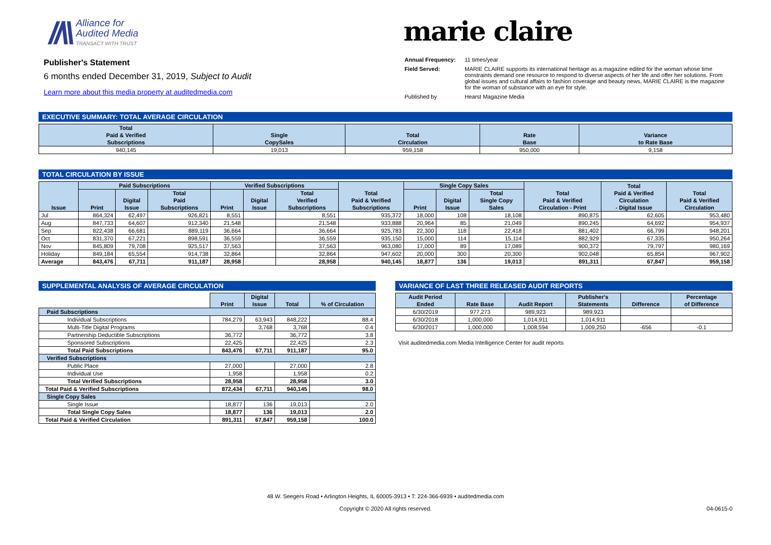//\\
Alliance for
Audited Media
TRANSACT WITH TRUST
Publisher's Statement
6 months ended December 31, 2019, Subject to Audit
Learn more about this media property at auditedmedia.com
marie claire
| Annual Frequency: | 11 times/year |
| Field Served: | MARIE CLAIRE supports its international heritage as a magazine edited for the woman whose time constraints demand one resource to respond to diverse aspects of her life and offer her solutions. From global issues and cultural affairs to fashion coverage and beauty news, MARIE CLAIRE is the magazine for the woman of substance with an eye for style. |
| Published by | Hearst Magazine Media |
EXECUTIVE SUMMARY: TOTAL AVERAGE CIRCULATION
| Total Paid & Verified Subscriptions | Single CopySales | Total Circulation | Rate Base | Variance to Rate Base |
| --- | --- | --- | --- | --- |
| 940,145 | 19,013 | 959,158 | 950,000 | 9,158 |
TOTAL CIRCULATION BY ISSUE
| Issue | Paid Subscriptions | | | Verified Subscriptions | | | Total Paid & Verified Subscriptions | Single Copy Sales | | | Total Paid & Verified Circulation - Print | Total Paid & Verified Circulation - Digital Issue | Total Paid & Verified Circulation |
| --- | --- | --- | --- | --- | --- | --- | --- | --- | --- | --- | --- | --- | --- |
| | Print | Digital Issue | Total Paid Subscriptions | Print | Digital Issue | Total Verified Subscriptions | | Print | Digital Issue | Total Single Copy Sales | | | |
| Jul | 864,324 | 62,497 | 926,821 | 8,551 | | 8,551 | 935,372 | 18,000 | 108 | 18,108 | 890,875 | 62,605 | 953,480 |
| Aug | 847,733 | 64,607 | 912,340 | 21,548 | | 21,548 | 933,888 | 20,964 | 85 | 21,049 | 890,245 | 64,692 | 954,937 |
| Sep | 822,438 | 66,681 | 889,119 | 36,664 | | 36,664 | 925,783 | 22,300 | 118 | 22,418 | 881,402 | 66,799 | 948,201 |
| Oct | 831,370 | 67,221 | 898,591 | 36,559 | | 36,559 | 935,150 | 15,000 | 114 | 15,114 | 882,929 | 67,335 | 950,264 |
| Nov | 845,809 | 79,708 | 925,517 | 37,563 | | 37,563 | 963,080 | 17,000 | 89 | 17,089 | 900,372 | 79,797 | 980,169 |
| Holiday | 849,184 | 65,554 | 914,738 | 32,864 | | 32,864 | 947,602 | 20,000 | 300 | 20,300 | 902,048 | 65,854 | 967,902 |
| Average | 843,476 | 67,711 | 911,187 | 28,958 | | 28,958 | 940,145 | 18,877 | 136 | 19,013 | 891,311 | 67,847 | 959,158 |
SUPPLEMENTAL ANALYSIS OF AVERAGE CIRCULATION
| | Print | Digital Issue | Total | % of Circulation |
| --- | --- | --- | --- | --- |
| Paid Subscriptions | | | | |
| Individual Subscriptions | 784,279 | 63,943 | 848,222 | 88.4 |
| Multi-Title Digital Programs | | 3,768 | 3,768 | 0.4 |
| Partnership Deductible Subscriptions | 36,772 | | 36,772 | 3.8 |
| Sponsored Subscriptions | 22,425 | | 22,425 | 2.3 |
| Total Paid Subscriptions | 843,476 | 67,711 | 911,187 | 95.0 |
| Verified Subscriptions | | | | |
| Public Place | 27,000 | | 27,000 | 2.8 |
| Individual Use | 1,958 | | 1,958 | 0.2 |
| Total Verified Subscriptions | 28,958 | | 28,958 | 3.0 |
| Total Paid & Verified Subscriptions | 872,434 | 67,711 | 940,145 | 98.0 |
| Single Copy Sales | | | | |
| Single Issue | 18,877 | 136 | 19,013 | 2.0 |
| Total Single Copy Sales | 18,877 | 136 | 19,013 | 2.0 |
| Total Paid & Verified Circulation | 891,311 | 67,847 | 959,158 | 100.0 |
VARIANCE OF LAST THREE RELEASED AUDIT REPORTS
| Audit Period Ended | Rate Base | Audit Report | Publisher's Statements | Difference | Percentage of Difference |
| --- | --- | --- | --- | --- | --- |
| 6/30/2019 | 977,273 | 989,923 | 989,923 | | |
| 6/30/2018 | 1,000,000 | 1,014,911 | 1,014,911 | | |
| 6/30/2017 | 1,000,000 | 1,008,594 | 1,009,250 | -656 | -0.1 |
Visit auditedmedia.com Media Intelligence Center for audit reports
48 W. Seegers Road • Arlington Heights, IL 60005-3913 • T: 224-366-6939 • auditedmedia.com
Copyright © 2020 All rights reserved. 04-0615-0